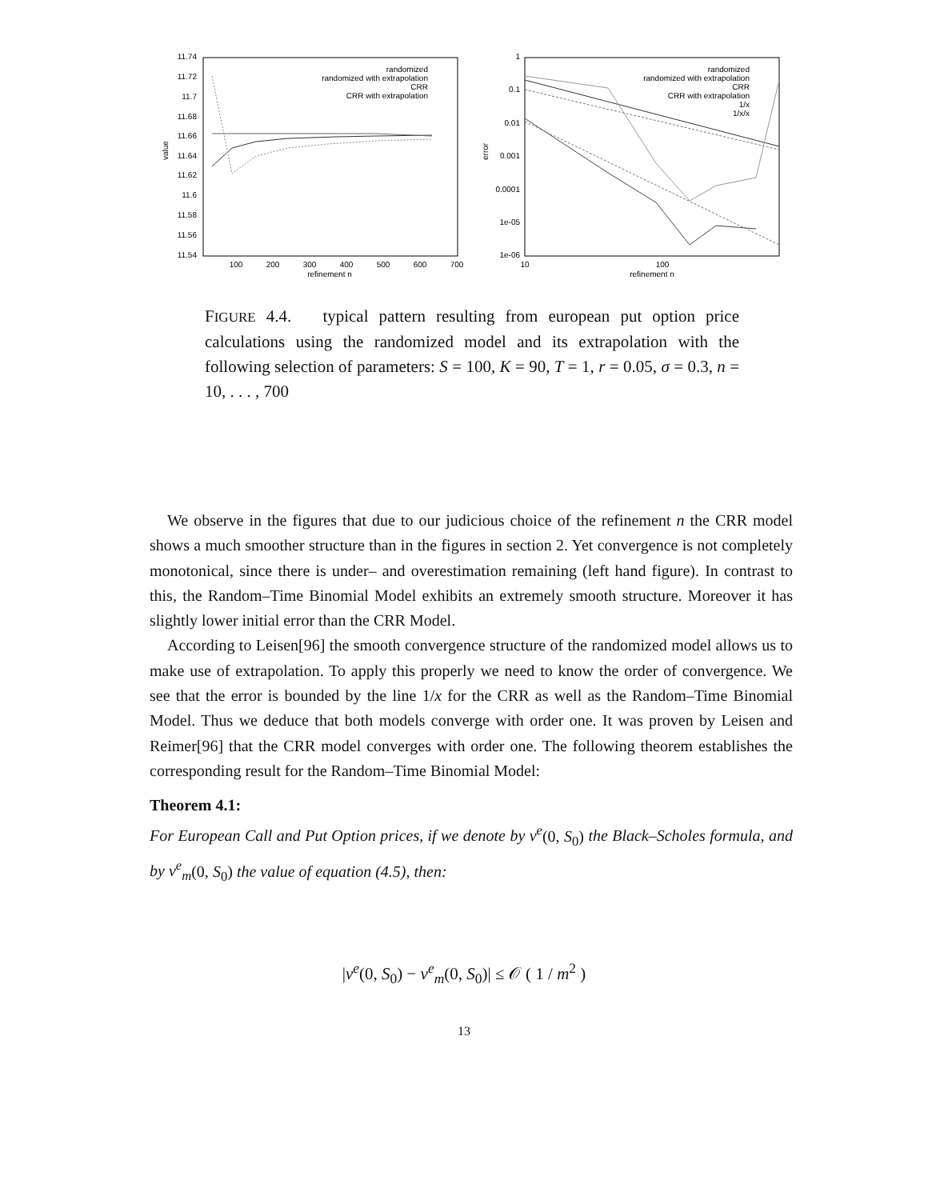11.74
11.72
11.7
11.68
11.66
11.64
11.62
11.6
11.58
11.56
11.54
100
200
300
400
500
600
700
refinement n
value
randomized
randomized with extrapolation
CRR
CRR with extrapolation
1
0.1
0.01
0.001
0.0001
1e-05
1e-06
10
100
refinement n
error
randomized
randomized with extrapolation
CRR
CRR with extrapolation
1/x
1/x/x
FIGURE 4.4. typical pattern resulting from european put option price calculations using the randomized model and its extrapolation with the following selection of parameters: S = 100, K = 90, T = 1, r = 0.05, σ = 0.3, n = 10, . . . , 700
We observe in the figures that due to our judicious choice of the refinement n the CRR model shows a much smoother structure than in the figures in section 2. Yet convergence is not completely monotonical, since there is under– and overestimation remaining (left hand figure). In contrast to this, the Random–Time Binomial Model exhibits an extremely smooth structure. Moreover it has slightly lower initial error than the CRR Model.
According to Leisen[96] the smooth convergence structure of the randomized model allows us to make use of extrapolation. To apply this properly we need to know the order of convergence. We see that the error is bounded by the line 1/x for the CRR as well as the Random–Time Binomial Model. Thus we deduce that both models converge with order one. It was proven by Leisen and Reimer[96] that the CRR model converges with order one. The following theorem establishes the corresponding result for the Random–Time Binomial Model:
Theorem 4.1:
For European Call and Put Option prices, if we denote by v<sup>e</sup>(0, S<sub>0</sub>) the Black–Scholes formula, and by v<sup>e</sup><sub>m</sub>(0, S<sub>0</sub>) the value of equation (4.5), then:
|v<sup>e</sup>(0, S<sub>0</sub>) − v<sup>e</sup><sub>m</sub>(0, S<sub>0</sub>)| ≤ 𝒪 ( 1 / m<sup>2</sup> )
13